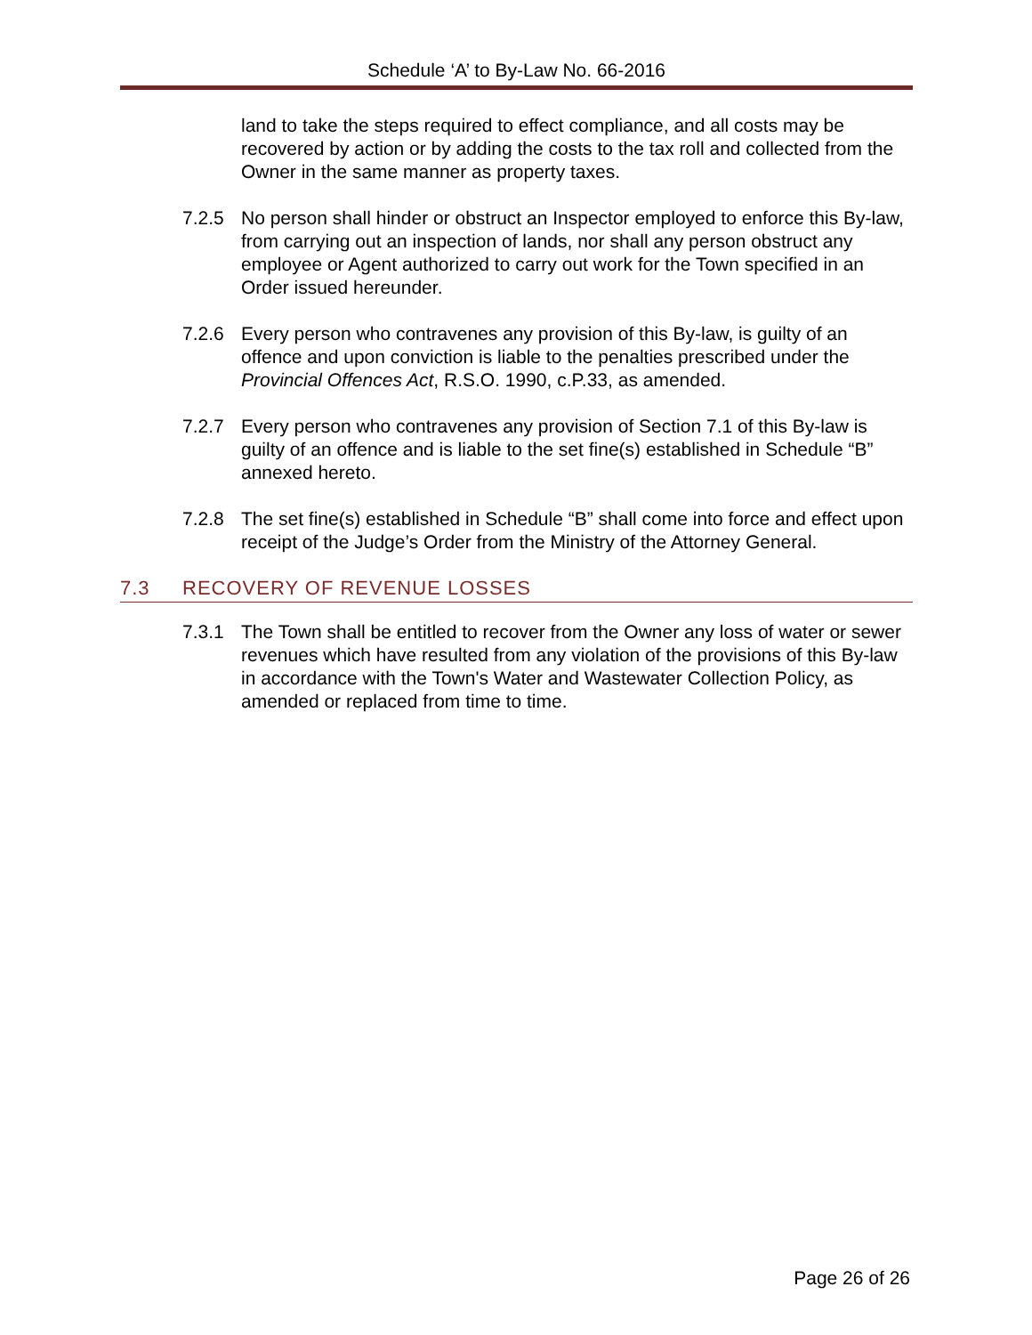Schedule ‘A’ to By-Law No. 66-2016
land to take the steps required to effect compliance, and all costs may be recovered by action or by adding the costs to the tax roll and collected from the Owner in the same manner as property taxes.
7.2.5 No person shall hinder or obstruct an Inspector employed to enforce this By-law, from carrying out an inspection of lands, nor shall any person obstruct any employee or Agent authorized to carry out work for the Town specified in an Order issued hereunder.
7.2.6 Every person who contravenes any provision of this By-law, is guilty of an offence and upon conviction is liable to the penalties prescribed under the Provincial Offences Act, R.S.O. 1990, c.P.33, as amended.
7.2.7 Every person who contravenes any provision of Section 7.1 of this By-law is guilty of an offence and is liable to the set fine(s) established in Schedule “B” annexed hereto.
7.2.8 The set fine(s) established in Schedule “B” shall come into force and effect upon receipt of the Judge’s Order from the Ministry of the Attorney General.
7.3 RECOVERY OF REVENUE LOSSES
7.3.1 The Town shall be entitled to recover from the Owner any loss of water or sewer revenues which have resulted from any violation of the provisions of this By-law in accordance with the Town's Water and Wastewater Collection Policy, as amended or replaced from time to time.
Page 26 of 26